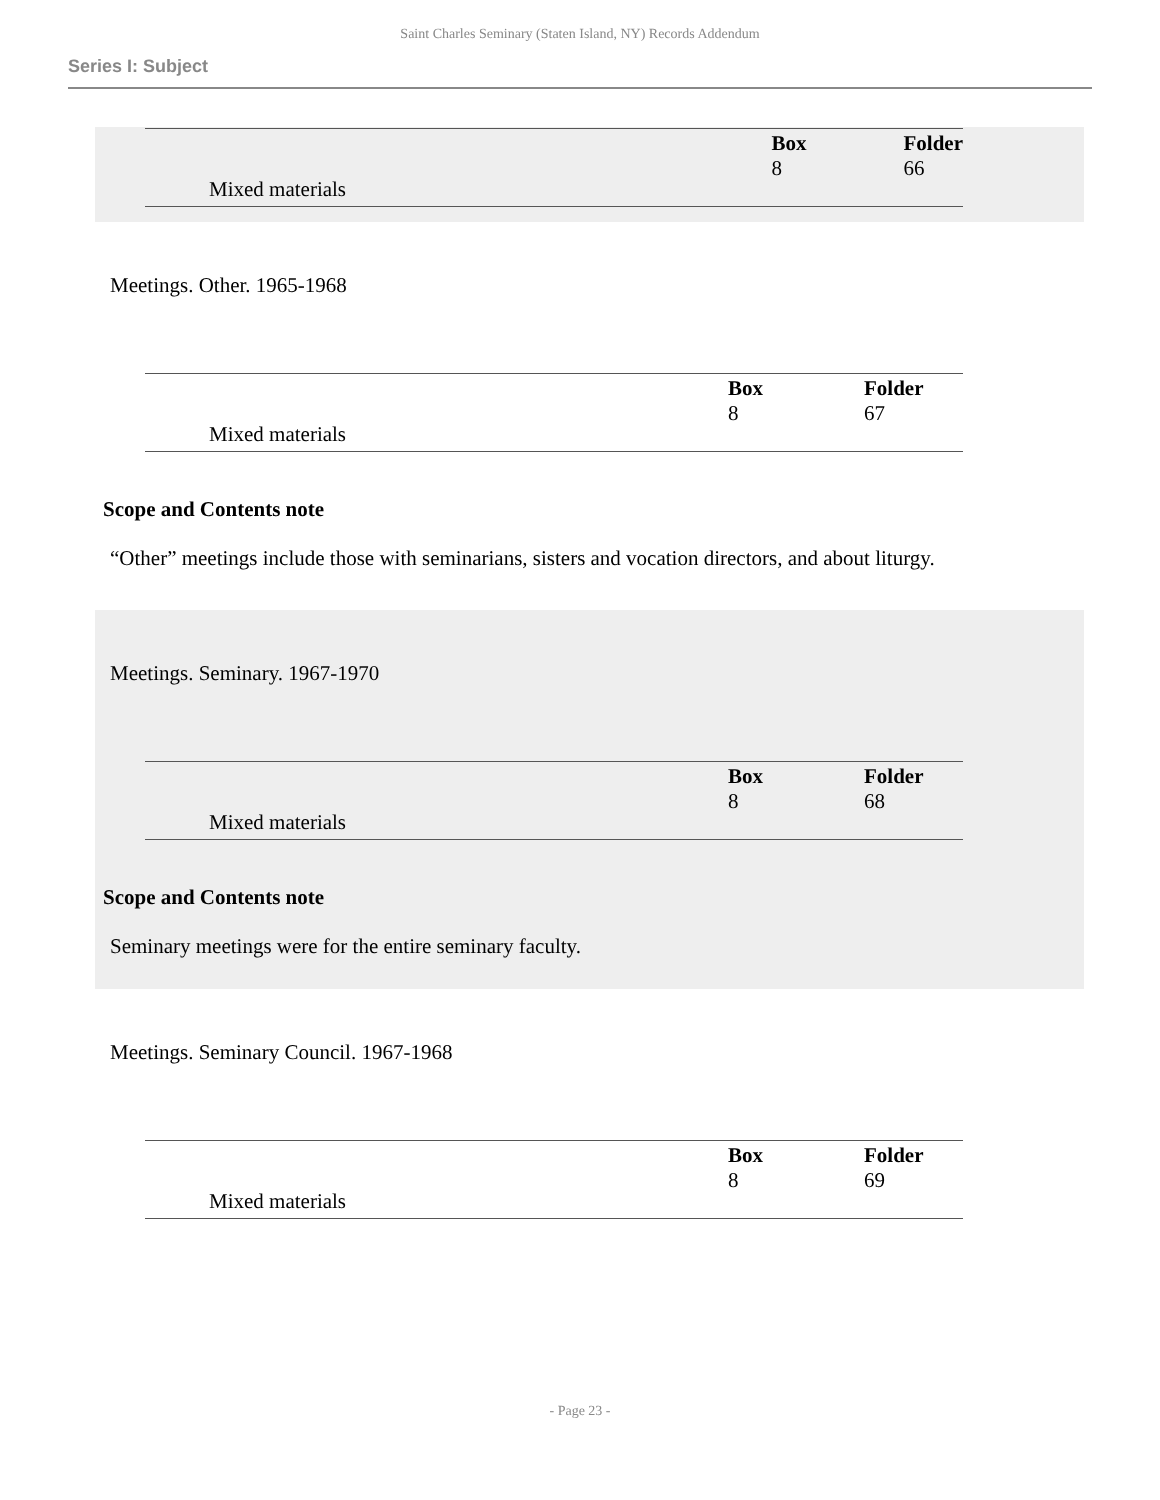Saint Charles Seminary (Staten Island, NY) Records Addendum
Series I: Subject
| Mixed materials | | Box 8 | Folder 66 |
Meetings. Other. 1965-1968
| Mixed materials | | Box 8 | Folder 67 |
Scope and Contents note
“Other” meetings include those with seminarians, sisters and vocation directors, and about liturgy.
Meetings. Seminary. 1967-1970
| Mixed materials | | Box 8 | Folder 68 |
Scope and Contents note
Seminary meetings were for the entire seminary faculty.
Meetings. Seminary Council. 1967-1968
| Mixed materials | | Box 8 | Folder 69 |
- Page 23 -